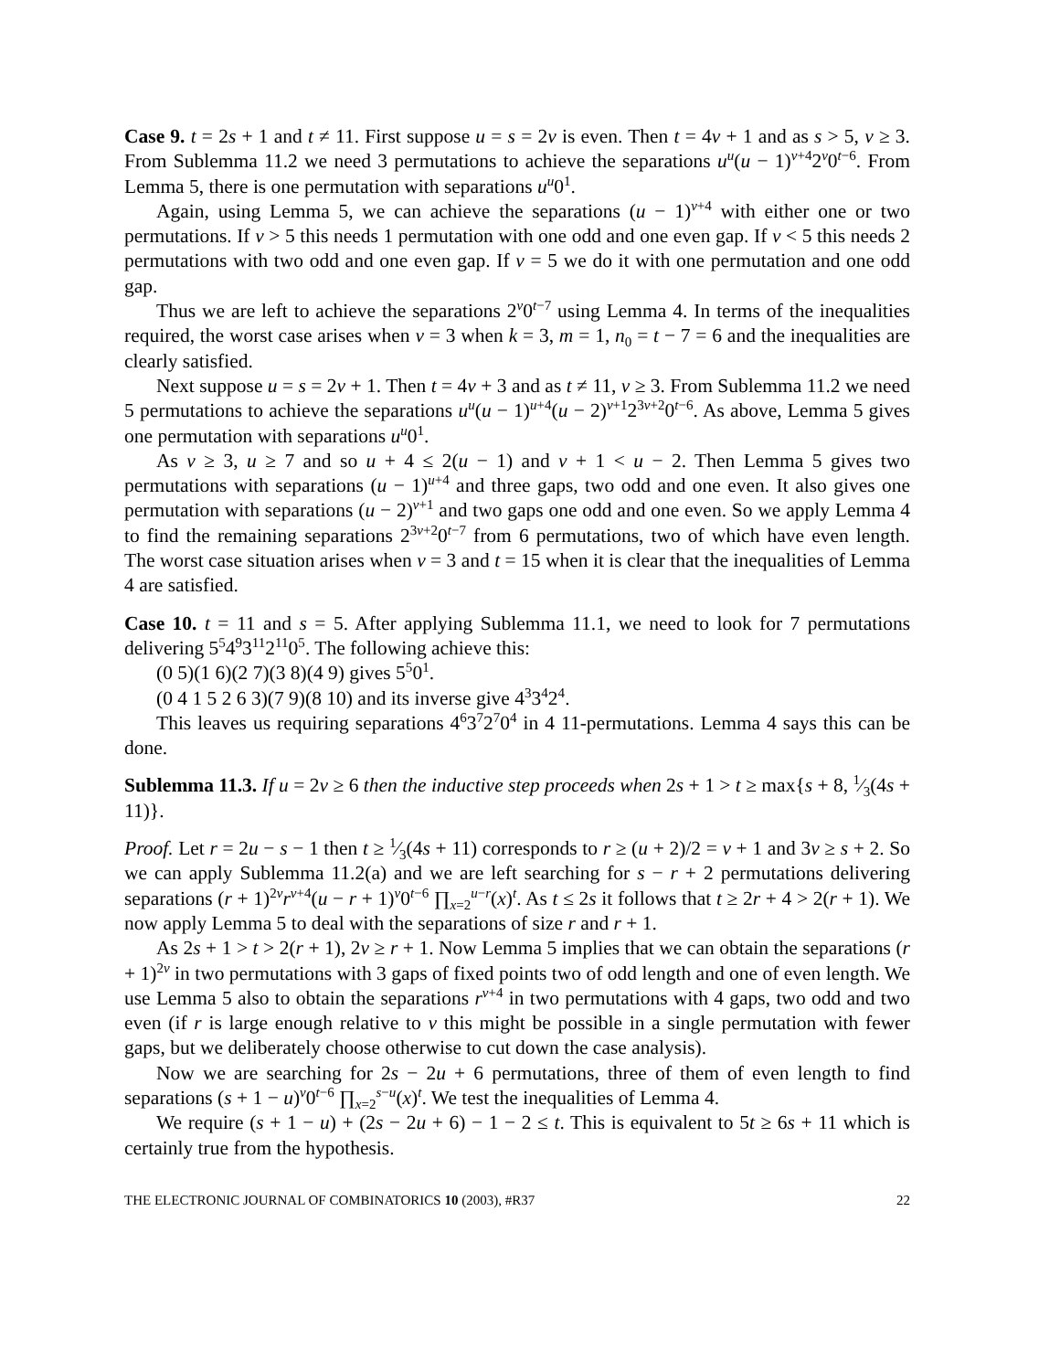Case 9. t = 2s + 1 and t ≠ 11. First suppose u = s = 2v is even. Then t = 4v + 1 and as s > 5, v ≥ 3. From Sublemma 11.2 we need 3 permutations to achieve the separations u<sup>u</sup>(u − 1)<sup>v+4</sup>2<sup>v</sup>0<sup>t−6</sup>. From Lemma 5, there is one permutation with separations u<sup>u</sup>0<sup>1</sup>.
Again, using Lemma 5, we can achieve the separations (u − 1)<sup>v+4</sup> with either one or two permutations. If v > 5 this needs 1 permutation with one odd and one even gap. If v < 5 this needs 2 permutations with two odd and one even gap. If v = 5 we do it with one permutation and one odd gap.
Thus we are left to achieve the separations 2<sup>v</sup>0<sup>t−7</sup> using Lemma 4. In terms of the inequalities required, the worst case arises when v = 3 when k = 3, m = 1, n<sub>0</sub> = t − 7 = 6 and the inequalities are clearly satisfied.
Next suppose u = s = 2v + 1. Then t = 4v + 3 and as t ≠ 11, v ≥ 3. From Sublemma 11.2 we need 5 permutations to achieve the separations u<sup>u</sup>(u − 1)<sup>u+4</sup>(u − 2)<sup>v+1</sup>2<sup>3v+2</sup>0<sup>t−6</sup>. As above, Lemma 5 gives one permutation with separations u<sup>u</sup>0<sup>1</sup>.
As v ≥ 3, u ≥ 7 and so u + 4 ≤ 2(u − 1) and v + 1 < u − 2. Then Lemma 5 gives two permutations with separations (u − 1)<sup>u+4</sup> and three gaps, two odd and one even. It also gives one permutation with separations (u − 2)<sup>v+1</sup> and two gaps one odd and one even. So we apply Lemma 4 to find the remaining separations 2<sup>3v+2</sup>0<sup>t−7</sup> from 6 permutations, two of which have even length. The worst case situation arises when v = 3 and t = 15 when it is clear that the inequalities of Lemma 4 are satisfied.
Case 10. t = 11 and s = 5. After applying Sublemma 11.1, we need to look for 7 permutations delivering 5<sup>5</sup>4<sup>9</sup>3<sup>11</sup>2<sup>11</sup>0<sup>5</sup>. The following achieve this:
(0 5)(1 6)(2 7)(3 8)(4 9) gives 5<sup>5</sup>0<sup>1</sup>.
(0 4 1 5 2 6 3)(7 9)(8 10) and its inverse give 4<sup>3</sup>3<sup>4</sup>2<sup>4</sup>.
This leaves us requiring separations 4<sup>6</sup>3<sup>7</sup>2<sup>7</sup>0<sup>4</sup> in 4 11-permutations. Lemma 4 says this can be done.
Sublemma 11.3. If u = 2v ≥ 6 then the inductive step proceeds when 2s + 1 > t ≥ max{s + 8, 1⁄3(4s + 11)}.
Proof. Let r = 2u − s − 1 then t ≥ 1⁄3(4s + 11) corresponds to r ≥ (u + 2)/2 = v + 1 and 3v ≥ s + 2. So we can apply Sublemma 11.2(a) and we are left searching for s − r + 2 permutations delivering separations (r + 1)<sup>2v</sup>r<sup>v+4</sup>(u − r + 1)<sup>v</sup>0<sup>t−6</sup> ∏<sub>x=2</sub><sup>u−r</sup>(x)<sup>t</sup>. As t ≤ 2s it follows that t ≥ 2r + 4 > 2(r + 1). We now apply Lemma 5 to deal with the separations of size r and r + 1.
As 2s + 1 > t > 2(r + 1), 2v ≥ r + 1. Now Lemma 5 implies that we can obtain the separations (r + 1)<sup>2v</sup> in two permutations with 3 gaps of fixed points two of odd length and one of even length. We use Lemma 5 also to obtain the separations r<sup>v+4</sup> in two permutations with 4 gaps, two odd and two even (if r is large enough relative to v this might be possible in a single permutation with fewer gaps, but we deliberately choose otherwise to cut down the case analysis).
Now we are searching for 2s − 2u + 6 permutations, three of them of even length to find separations (s + 1 − u)<sup>v</sup>0<sup>t−6</sup> ∏<sub>x=2</sub><sup>s−u</sup>(x)<sup>t</sup>. We test the inequalities of Lemma 4.
We require (s + 1 − u) + (2s − 2u + 6) − 1 − 2 ≤ t. This is equivalent to 5t ≥ 6s + 11 which is certainly true from the hypothesis.
THE ELECTRONIC JOURNAL OF COMBINATORICS 10 (2003), #R37 22